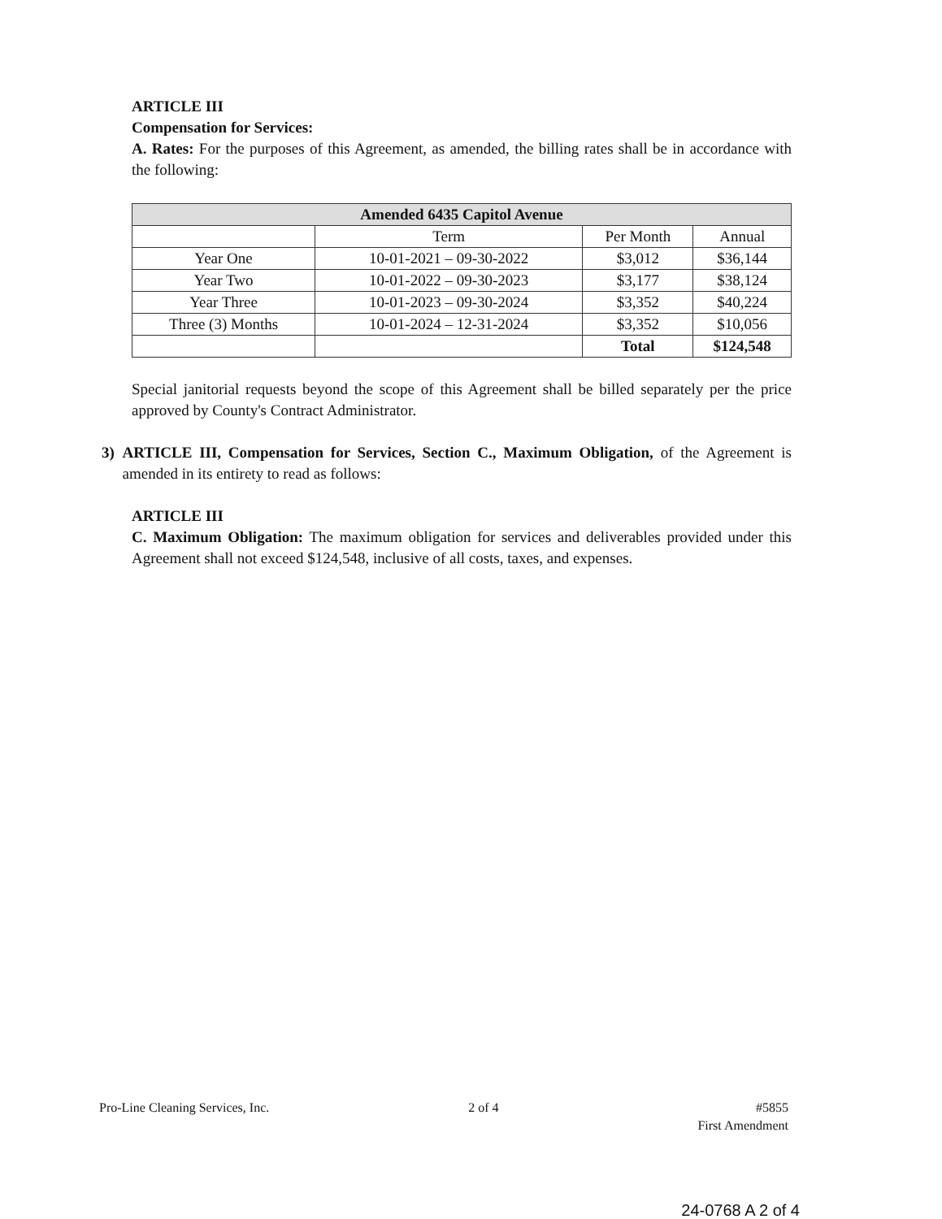ARTICLE III
Compensation for Services:
A. Rates: For the purposes of this Agreement, as amended, the billing rates shall be in accordance with the following:
| Amended 6435 Capitol Avenue | | | |
| --- | --- | --- | --- |
| | Term | Per Month | Annual |
| Year One | 10-01-2021 – 09-30-2022 | $3,012 | $36,144 |
| Year Two | 10-01-2022 – 09-30-2023 | $3,177 | $38,124 |
| Year Three | 10-01-2023 – 09-30-2024 | $3,352 | $40,224 |
| Three (3) Months | 10-01-2024 – 12-31-2024 | $3,352 | $10,056 |
| | | Total | $124,548 |
Special janitorial requests beyond the scope of this Agreement shall be billed separately per the price approved by County's Contract Administrator.
3) ARTICLE III, Compensation for Services, Section C., Maximum Obligation, of the Agreement is amended in its entirety to read as follows:
ARTICLE III
C. Maximum Obligation: The maximum obligation for services and deliverables provided under this Agreement shall not exceed $124,548, inclusive of all costs, taxes, and expenses.
Pro-Line Cleaning Services, Inc.
2 of 4 #5855
First Amendment
24-0768 A 2 of 4